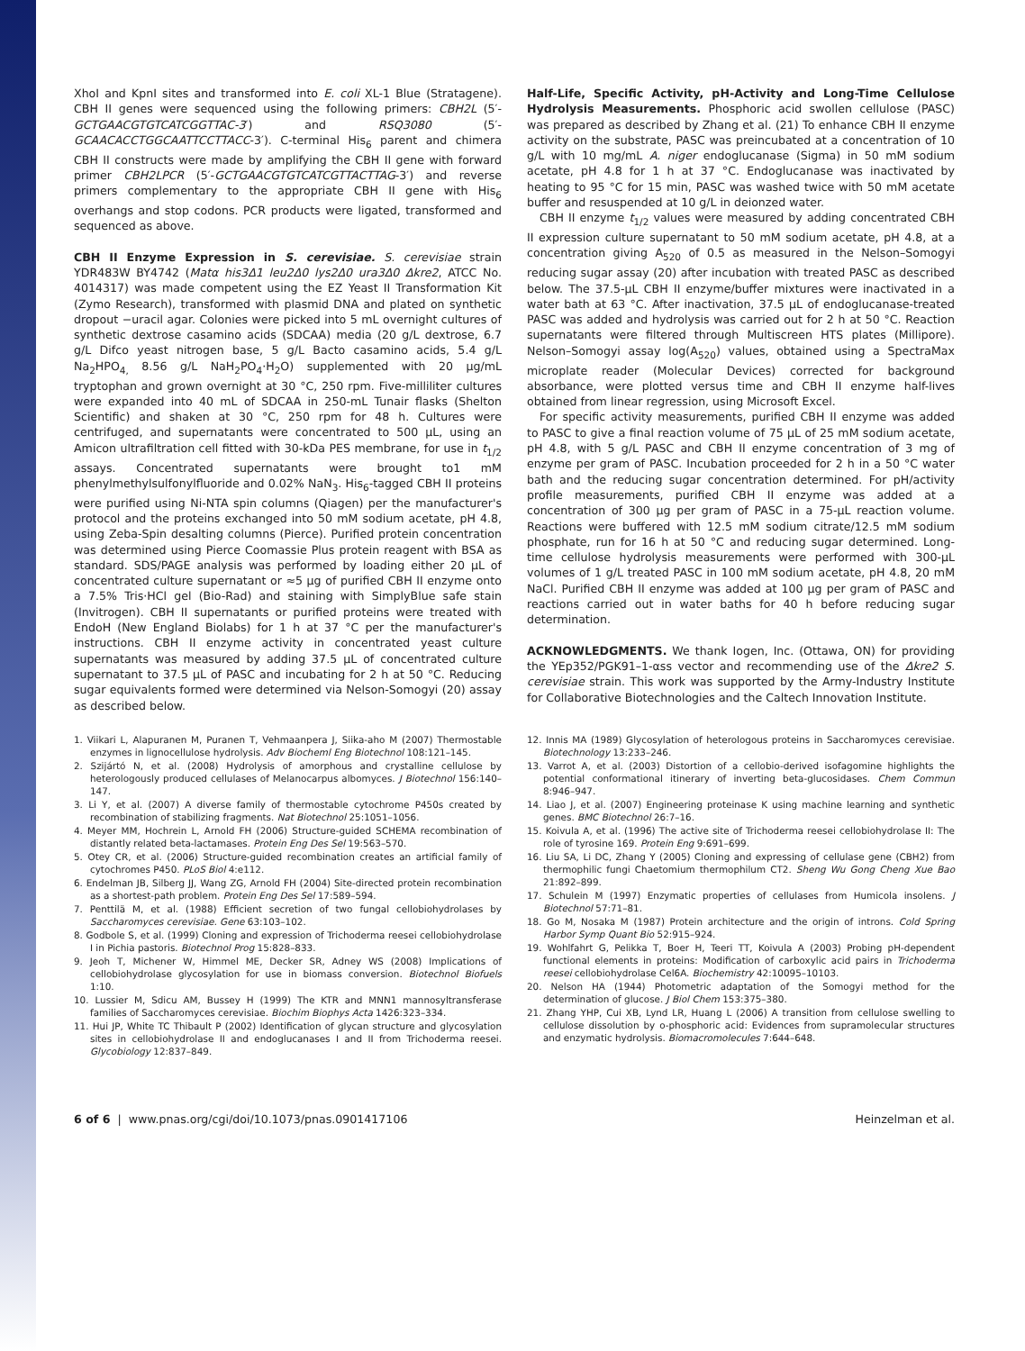XhoI and KpnI sites and transformed into E. coli XL-1 Blue (Stratagene). CBH II genes were sequenced using the following primers: CBH2L (5′-GCTGAACGT­GTCATCGGTTAC-3′) and RSQ3080 (5′-GCAACACCTGGCAATTCCTTACC-3′). C-terminal His<sub>6</sub> parent and chimera CBH II constructs were made by amplifying the CBH II gene with forward primer CBH2LPCR (5′-GCTGAACGTGTCATCGT­TACTTAG-3′) and reverse primers complementary to the appropriate CBH II gene with His<sub>6</sub> overhangs and stop codons. PCR products were ligated, transformed and sequenced as above.
CBH II Enzyme Expression in S. cerevisiae. S. cerevisiae strain YDR483W BY4742 (Matα his3Δ1 leu2Δ0 lys2Δ0 ura3Δ0 Δkre2, ATCC No. 4014317) was made competent using the EZ Yeast II Transformation Kit (Zymo Research), transformed with plasmid DNA and plated on synthetic dropout −uracil agar. Colonies were picked into 5 mL overnight cultures of synthetic dextrose casamino acids (SDCAA) media (20 g/L dextrose, 6.7 g/L Difco yeast nitrogen base, 5 g/L Bacto casamino acids, 5.4 g/L Na<sub>2</sub>HPO<sub>4,</sub> 8.56 g/L NaH<sub>2</sub>PO<sub>4</sub>·H<sub>2</sub>O) supplemented with 20 μg/mL tryptophan and grown overnight at 30 °C, 250 rpm. Five-milliliter cultures were expanded into 40 mL of SDCAA in 250-mL Tunair flasks (Shelton Scientific) and shaken at 30 °C, 250 rpm for 48 h. Cultures were centrifuged, and supernatants were concentrated to 500 μL, using an Amicon ultrafiltration cell fitted with 30-kDa PES membrane, for use in t<sub>1/2</sub> assays. Concentrated supernatants were brought to1 mM phenylmethylsulfonylfluoride and 0.02% NaN<sub>3</sub>. His<sub>6</sub>-tagged CBH II proteins were purified using Ni-NTA spin columns (Qiagen) per the manufacturer's protocol and the proteins exchanged into 50 mM sodium acetate, pH 4.8, using Zeba-Spin desalting columns (Pierce). Purified protein concentration was determined using Pierce Coomassie Plus protein reagent with BSA as standard. SDS/PAGE analysis was performed by loading either 20 μL of concentrated culture supernatant or ≈5 μg of purified CBH II enzyme onto a 7.5% Tris·HCl gel (Bio-Rad) and staining with SimplyBlue safe stain (Invitrogen). CBH II supernatants or purified proteins were treated with EndoH (New England Biolabs) for 1 h at 37 °C per the manufacturer's instructions. CBH II enzyme activity in concentrated yeast culture supernatants was measured by adding 37.5 μL of concentrated culture supernatant to 37.5 μL of PASC and incubating for 2 h at 50 °C. Reducing sugar equivalents formed were determined via Nelson-Somogyi (20) assay as described below.
Half-Life, Specific Activity, pH-Activity and Long-Time Cellulose Hydrolysis Measurements. Phosphoric acid swollen cellulose (PASC) was prepared as described by Zhang et al. (21) To enhance CBH II enzyme activity on the substrate, PASC was preincubated at a concentration of 10 g/L with 10 mg/mL A. niger endoglucanase (Sigma) in 50 mM sodium acetate, pH 4.8 for 1 h at 37 °C. Endoglucanase was inactivated by heating to 95 °C for 15 min, PASC was washed twice with 50 mM acetate buffer and resuspended at 10 g/L in deionzed water.
CBH II enzyme t<sub>1/2</sub> values were measured by adding concentrated CBH II expression culture supernatant to 50 mM sodium acetate, pH 4.8, at a concentration giving A<sub>520</sub> of 0.5 as measured in the Nelson–Somogyi reducing sugar assay (20) after incubation with treated PASC as described below. The 37.5-μL CBH II enzyme/buffer mixtures were inactivated in a water bath at 63 °C. After inactivation, 37.5 μL of endoglucanase-treated PASC was added and hydrolysis was carried out for 2 h at 50 °C. Reaction supernatants were filtered through Multiscreen HTS plates (Millipore). Nelson–Somogyi assay log(A<sub>520</sub>) values, obtained using a SpectraMax microplate reader (Molecular Devices) corrected for background absorbance, were plotted versus time and CBH II enzyme half-lives obtained from linear regression, using Microsoft Excel.
For specific activity measurements, purified CBH II enzyme was added to PASC to give a final reaction volume of 75 μL of 25 mM sodium acetate, pH 4.8, with 5 g/L PASC and CBH II enzyme concentration of 3 mg of enzyme per gram of PASC. Incubation proceeded for 2 h in a 50 °C water bath and the reducing sugar concentration determined. For pH/activity profile measurements, purified CBH II enzyme was added at a concentration of 300 μg per gram of PASC in a 75-μL reaction volume. Reactions were buffered with 12.5 mM sodium citrate/12.5 mM sodium phosphate, run for 16 h at 50 °C and reducing sugar determined. Long-time cellulose hydrolysis measurements were performed with 300-μL volumes of 1 g/L treated PASC in 100 mM sodium acetate, pH 4.8, 20 mM NaCl. Purified CBH II enzyme was added at 100 μg per gram of PASC and reactions carried out in water baths for 40 h before reducing sugar determination.
ACKNOWLEDGMENTS. We thank Iogen, Inc. (Ottawa, ON) for providing the YEp352/PGK91–1-αss vector and recommending use of the Δkre2 S. cerevisiae strain. This work was supported by the Army-Industry Institute for Collaborative Biotechnologies and the Caltech Innovation Institute.
1. Viikari L, Alapuranen M, Puranen T, Vehmaanpera J, Siika-aho M (2007) Thermostable enzymes in lignocellulose hydrolysis. Adv Biocheml Eng Biotechnol 108:121–145.
2. Szijártó N, et al. (2008) Hydrolysis of amorphous and crystalline cellulose by heterologously produced cellulases of Melanocarpus albomyces. J Biotechnol 156:140–147.
3. Li Y, et al. (2007) A diverse family of thermostable cytochrome P450s created by recombination of stabilizing fragments. Nat Biotechnol 25:1051–1056.
4. Meyer MM, Hochrein L, Arnold FH (2006) Structure-guided SCHEMA recombination of distantly related beta-lactamases. Protein Eng Des Sel 19:563–570.
5. Otey CR, et al. (2006) Structure-guided recombination creates an artificial family of cytochromes P450. PLoS Biol 4:e112.
6. Endelman JB, Silberg JJ, Wang ZG, Arnold FH (2004) Site-directed protein recombination as a shortest-path problem. Protein Eng Des Sel 17:589–594.
7. Penttilä M, et al. (1988) Efficient secretion of two fungal cellobiohydrolases by Saccharomyces cerevisiae. Gene 63:103–102.
8. Godbole S, et al. (1999) Cloning and expression of Trichoderma reesei cellobiohydrolase I in Pichia pastoris. Biotechnol Prog 15:828–833.
9. Jeoh T, Michener W, Himmel ME, Decker SR, Adney WS (2008) Implications of cellobiohydrolase glycosylation for use in biomass conversion. Biotechnol Biofuels 1:10.
10. Lussier M, Sdicu AM, Bussey H (1999) The KTR and MNN1 mannosyltransferase families of Saccharomyces cerevisiae. Biochim Biophys Acta 1426:323–334.
11. Hui JP, White TC Thibault P (2002) Identification of glycan structure and glycosylation sites in cellobiohydrolase II and endoglucanases I and II from Trichoderma reesei. Glycobiology 12:837–849.
12. Innis MA (1989) Glycosylation of heterologous proteins in Saccharomyces cerevisiae. Biotechnology 13:233–246.
13. Varrot A, et al. (2003) Distortion of a cellobio-derived isofagomine highlights the potential conformational itinerary of inverting beta-glucosidases. Chem Commun 8:946–947.
14. Liao J, et al. (2007) Engineering proteinase K using machine learning and synthetic genes. BMC Biotechnol 26:7–16.
15. Koivula A, et al. (1996) The active site of Trichoderma reesei cellobiohydrolase II: The role of tyrosine 169. Protein Eng 9:691–699.
16. Liu SA, Li DC, Zhang Y (2005) Cloning and expressing of cellulase gene (CBH2) from thermophilic fungi Chaetomium thermophilum CT2. Sheng Wu Gong Cheng Xue Bao 21:892–899.
17. Schulein M (1997) Enzymatic properties of cellulases from Humicola insolens. J Biotechnol 57:71–81.
18. Go M, Nosaka M (1987) Protein architecture and the origin of introns. Cold Spring Harbor Symp Quant Bio 52:915–924.
19. Wohlfahrt G, Pelikka T, Boer H, Teeri TT, Koivula A (2003) Probing pH-dependent functional elements in proteins: Modification of carboxylic acid pairs in Trichoderma reesei cellobiohydrolase Cel6A. Biochemistry 42:10095–10103.
20. Nelson HA (1944) Photometric adaptation of the Somogyi method for the determination of glucose. J Biol Chem 153:375–380.
21. Zhang YHP, Cui XB, Lynd LR, Huang L (2006) A transition from cellulose swelling to cellulose dissolution by o-phosphoric acid: Evidences from supramolecular structures and enzymatic hydrolysis. Biomacromolecules 7:644–648.
6 of 6 | www.pnas.org/cgi/doi/10.1073/pnas.0901417106 Heinzelman et al.